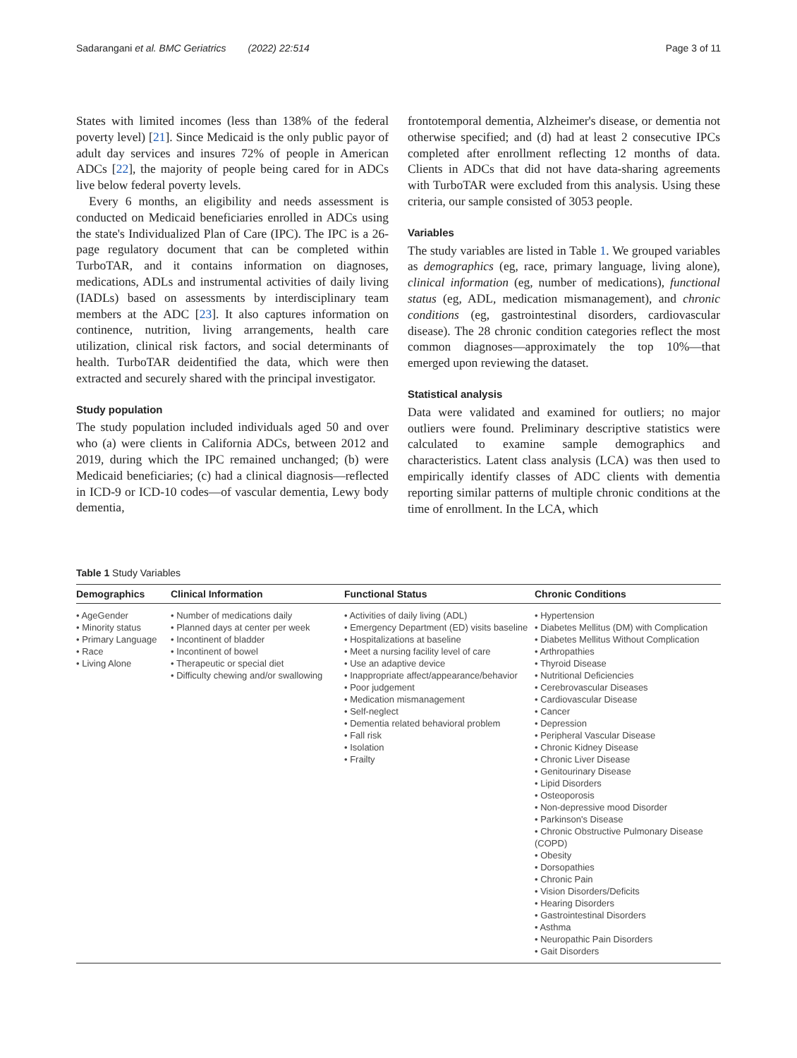Sadarangani et al. BMC Geriatrics (2022) 22:514 Page 3 of 11
States with limited incomes (less than 138% of the federal poverty level) [21]. Since Medicaid is the only public payor of adult day services and insures 72% of people in American ADCs [22], the majority of people being cared for in ADCs live below federal poverty levels.
Every 6 months, an eligibility and needs assessment is conducted on Medicaid beneficiaries enrolled in ADCs using the state's Individualized Plan of Care (IPC). The IPC is a 26-page regulatory document that can be completed within TurboTAR, and it contains information on diagnoses, medications, ADLs and instrumental activities of daily living (IADLs) based on assessments by interdisciplinary team members at the ADC [23]. It also captures information on continence, nutrition, living arrangements, health care utilization, clinical risk factors, and social determinants of health. TurboTAR deidentified the data, which were then extracted and securely shared with the principal investigator.
Study population
The study population included individuals aged 50 and over who (a) were clients in California ADCs, between 2012 and 2019, during which the IPC remained unchanged; (b) were Medicaid beneficiaries; (c) had a clinical diagnosis—reflected in ICD-9 or ICD-10 codes—of vascular dementia, Lewy body dementia,
frontotemporal dementia, Alzheimer's disease, or dementia not otherwise specified; and (d) had at least 2 consecutive IPCs completed after enrollment reflecting 12 months of data. Clients in ADCs that did not have data-sharing agreements with TurboTAR were excluded from this analysis. Using these criteria, our sample consisted of 3053 people.
Variables
The study variables are listed in Table 1. We grouped variables as demographics (eg, race, primary language, living alone), clinical information (eg, number of medications), functional status (eg, ADL, medication mismanagement), and chronic conditions (eg, gastrointestinal disorders, cardiovascular disease). The 28 chronic condition categories reflect the most common diagnoses—approximately the top 10%—that emerged upon reviewing the dataset.
Statistical analysis
Data were validated and examined for outliers; no major outliers were found. Preliminary descriptive statistics were calculated to examine sample demographics and characteristics. Latent class analysis (LCA) was then used to empirically identify classes of ADC clients with dementia reporting similar patterns of multiple chronic conditions at the time of enrollment. In the LCA, which
Table 1 Study Variables
| Demographics | Clinical Information | Functional Status | Chronic Conditions |
| --- | --- | --- | --- |
| • AgeGender • Minority status • Primary Language • Race • Living Alone | • Number of medications daily • Planned days at center per week • Incontinent of bladder • Incontinent of bowel • Therapeutic or special diet • Difficulty chewing and/or swallowing | • Activities of daily living (ADL) • Emergency Department (ED) visits baseline • Hospitalizations at baseline • Meet a nursing facility level of care • Use an adaptive device • Inappropriate affect/appearance/behavior • Poor judgement • Medication mismanagement • Self-neglect • Dementia related behavioral problem • Fall risk • Isolation • Frailty | • Hypertension • Diabetes Mellitus (DM) with Complication • Diabetes Mellitus Without Complication • Arthropathies • Thyroid Disease • Nutritional Deficiencies • Cerebrovascular Diseases • Cardiovascular Disease • Cancer • Depression • Peripheral Vascular Disease • Chronic Kidney Disease • Chronic Liver Disease • Genitourinary Disease • Lipid Disorders • Osteoporosis • Non-depressive mood Disorder • Parkinson's Disease • Chronic Obstructive Pulmonary Disease (COPD) • Obesity • Dorsopathies • Chronic Pain • Vision Disorders/Deficits • Hearing Disorders • Gastrointestinal Disorders • Asthma • Neuropathic Pain Disorders • Gait Disorders |